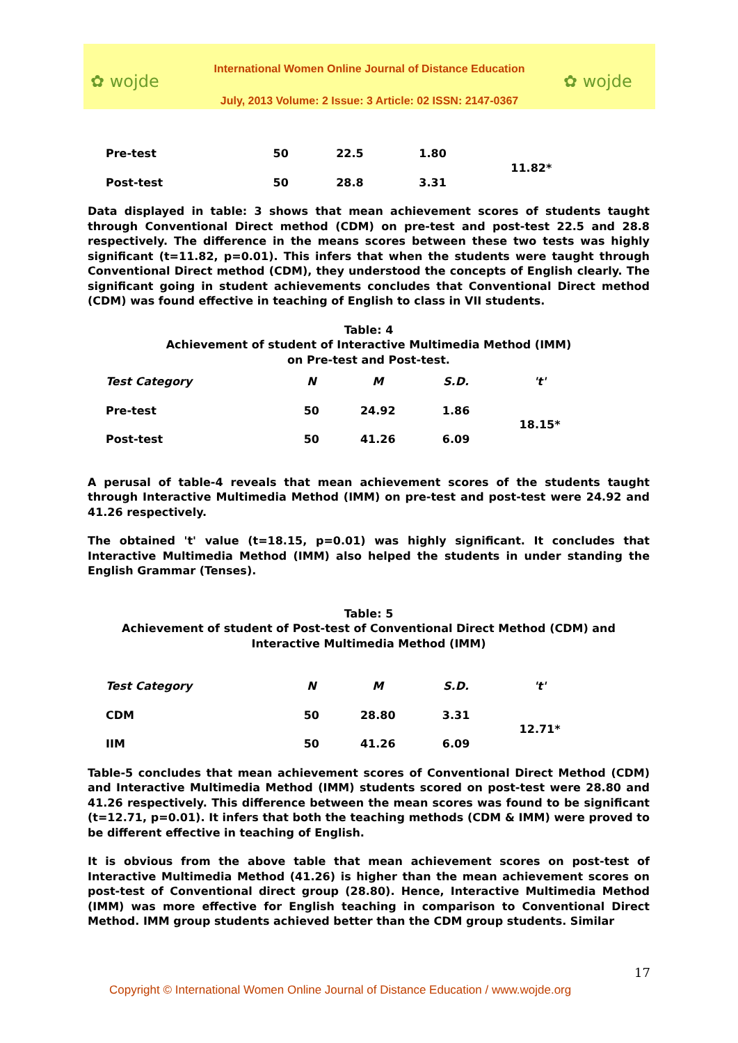✿ wojde
International Women Online Journal of Distance Education
July, 2013 Volume: 2 Issue: 3 Article: 02 ISSN: 2147-0367
✿ wojde
| Pre-test | 50 | 22.5 | 1.80 | 11.82* |
| Post-test | 50 | 28.8 | 3.31 | |
Data displayed in table: 3 shows that mean achievement scores of students taught through Conventional Direct method (CDM) on pre-test and post-test 22.5 and 28.8 respectively. The difference in the means scores between these two tests was highly significant (t=11.82, p=0.01). This infers that when the students were taught through Conventional Direct method (CDM), they understood the concepts of English clearly. The significant going in student achievements concludes that Conventional Direct method (CDM) was found effective in teaching of English to class in VII students.
Table: 4
Achievement of student of Interactive Multimedia Method (IMM)
on Pre-test and Post-test.
| Test Category | N | M | S.D. | 't' |
| --- | --- | --- | --- | --- |
| Pre-test | 50 | 24.92 | 1.86 | 18.15* |
| Post-test | 50 | 41.26 | 6.09 | |
A perusal of table-4 reveals that mean achievement scores of the students taught through Interactive Multimedia Method (IMM) on pre-test and post-test were 24.92 and 41.26 respectively.
The obtained 't' value (t=18.15, p=0.01) was highly significant. It concludes that Interactive Multimedia Method (IMM) also helped the students in under standing the English Grammar (Tenses).
Table: 5
Achievement of student of Post-test of Conventional Direct Method (CDM) and Interactive Multimedia Method (IMM)
| Test Category | N | M | S.D. | 't' |
| --- | --- | --- | --- | --- |
| CDM | 50 | 28.80 | 3.31 | 12.71* |
| IIM | 50 | 41.26 | 6.09 | |
Table-5 concludes that mean achievement scores of Conventional Direct Method (CDM) and Interactive Multimedia Method (IMM) students scored on post-test were 28.80 and 41.26 respectively. This difference between the mean scores was found to be significant (t=12.71, p=0.01). It infers that both the teaching methods (CDM & IMM) were proved to be different effective in teaching of English.
It is obvious from the above table that mean achievement scores on post-test of Interactive Multimedia Method (41.26) is higher than the mean achievement scores on post-test of Conventional direct group (28.80). Hence, Interactive Multimedia Method (IMM) was more effective for English teaching in comparison to Conventional Direct Method. IMM group students achieved better than the CDM group students. Similar
17
Copyright © International Women Online Journal of Distance Education / www.wojde.org